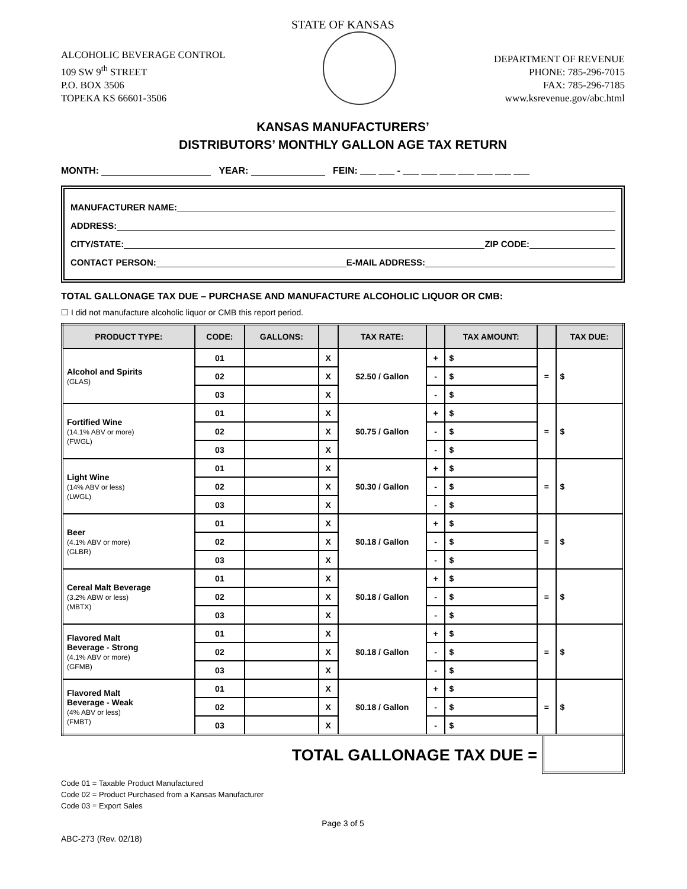STATE OF KANSAS
ALCOHOLIC BEVERAGE CONTROL
109 SW 9<sup>th</sup> STREET
P.O. BOX 3506
TOPEKA KS 66601-3506
DEPARTMENT OF REVENUE
PHONE: 785-296-7015
FAX: 785-296-7185
www.ksrevenue.gov/abc.html
KANSAS MANUFACTURERS’
DISTRIBUTORS’ MONTHLY GALLON AGE TAX RETURN
MONTH: YEAR: FEIN: ___ ___ - ___ ___ ___ ___ ___ ___ ___
MANUFACTURER NAME:
ADDRESS:
CITY/STATE: ZIP CODE:
CONTACT PERSON: E-MAIL ADDRESS:
TOTAL GALLONAGE TAX DUE – PURCHASE AND MANUFACTURE ALCOHOLIC LIQUOR OR CMB:
☐ I did not manufacture alcoholic liquor or CMB this report period.
| PRODUCT TYPE: | CODE: | GALLONS: | | TAX RATE: | | TAX AMOUNT: | | TAX DUE: |
| --- | --- | --- | --- | --- | --- | --- | --- | --- |
| Alcohol and Spirits (GLAS) | 01 | | X | $2.50 / Gallon | + | $ | = | $ |
| | 02 | | X | | - | $ | | |
| | 03 | | X | | - | $ | | |
| Fortified Wine (14.1% ABV or more) (FWGL) | 01 | | X | $0.75 / Gallon | + | $ | = | $ |
| | 02 | | X | | - | $ | | |
| | 03 | | X | | - | $ | | |
| Light Wine (14% ABV or less) (LWGL) | 01 | | X | $0.30 / Gallon | + | $ | = | $ |
| | 02 | | X | | - | $ | | |
| | 03 | | X | | - | $ | | |
| Beer (4.1% ABV or more) (GLBR) | 01 | | X | $0.18 / Gallon | + | $ | = | $ |
| | 02 | | X | | - | $ | | |
| | 03 | | X | | - | $ | | |
| Cereal Malt Beverage (3.2% ABW or less) (MBTX) | 01 | | X | $0.18 / Gallon | + | $ | = | $ |
| | 02 | | X | | - | $ | | |
| | 03 | | X | | - | $ | | |
| Flavored Malt Beverage - Strong (4.1% ABV or more) (GFMB) | 01 | | X | $0.18 / Gallon | + | $ | = | $ |
| | 02 | | X | | - | $ | | |
| | 03 | | X | | - | $ | | |
| Flavored Malt Beverage - Weak (4% ABV or less) (FMBT) | 01 | | X | $0.18 / Gallon | + | $ | = | $ |
| | 02 | | X | | - | $ | | |
| | 03 | | X | | - | $ | | |
TOTAL GALLONAGE TAX DUE =
Code 01 = Taxable Product Manufactured
Code 02 = Product Purchased from a Kansas Manufacturer
Code 03 = Export Sales
Page 3 of 5
ABC-273 (Rev. 02/18)